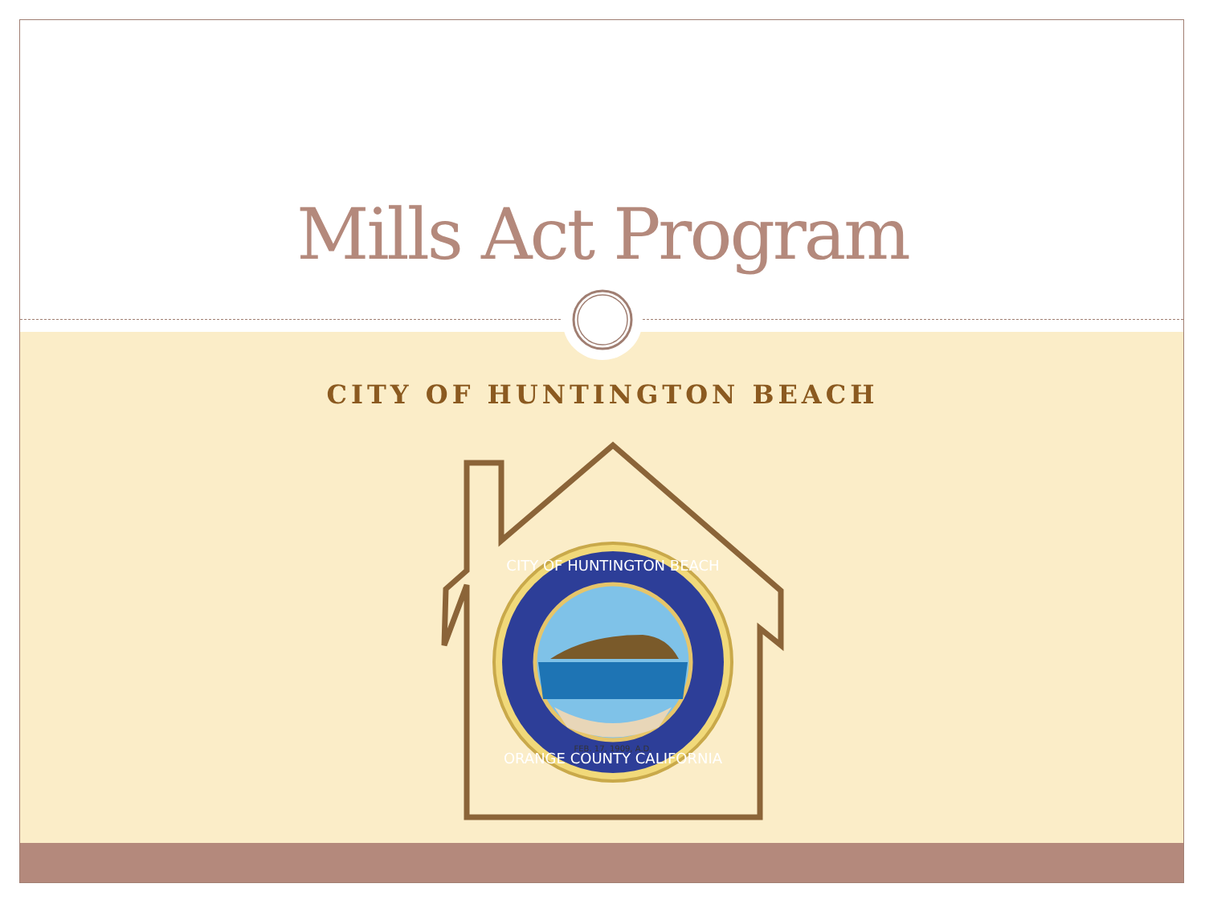Mills Act Program
CITY OF HUNTINGTON BEACH
FEB. 17, 1909, A.D.
CITY OF HUNTINGTON BEACH
ORANGE COUNTY CALIFORNIA